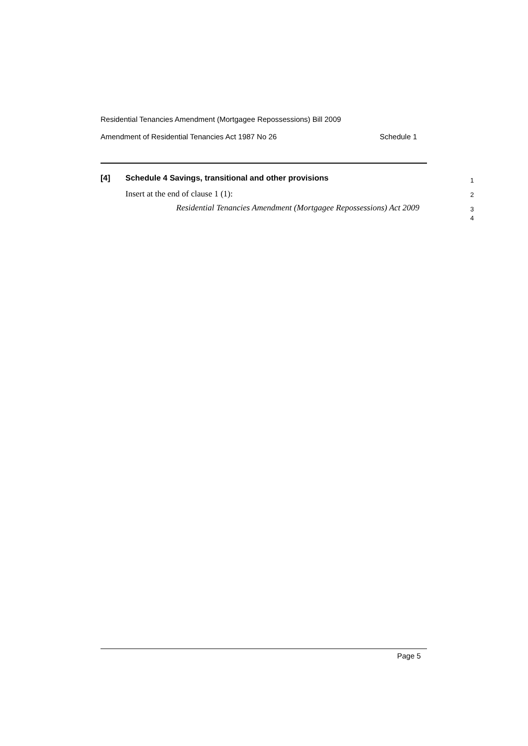Residential Tenancies Amendment (Mortgagee Repossessions) Bill 2009
Amendment of Residential Tenancies Act 1987 No 26 Schedule 1
[4] Schedule 4 Savings, transitional and other provisions 1
Insert at the end of clause 1 (1): 2
Residential Tenancies Amendment (Mortgagee Repossessions) Act 2009
3
4
Page 5